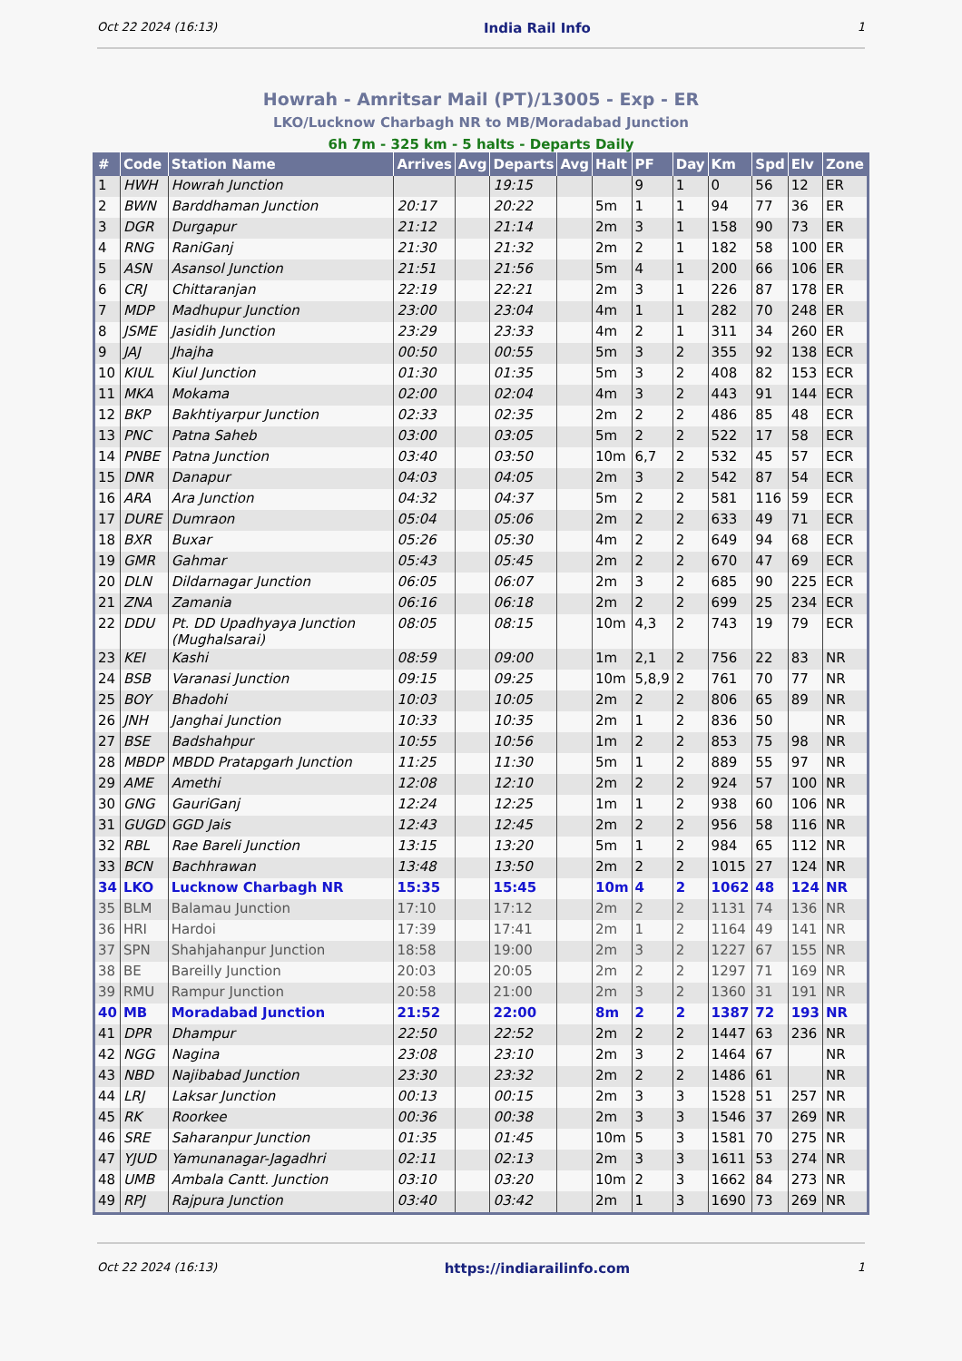Oct 22 2024 (16:13) India Rail Info 1
Howrah - Amritsar Mail (PT)/13005 - Exp - ER
LKO/Lucknow Charbagh NR to MB/Moradabad Junction
6h 7m - 325 km - 5 halts - Departs Daily
| # | Code | Station Name | Arrives | Avg | Departs | Avg | Halt | PF | Day | Km | Spd | Elv | Zone |
| --- | --- | --- | --- | --- | --- | --- | --- | --- | --- | --- | --- | --- | --- |
| 1 | HWH | Howrah Junction | | | 19:15 | | | 9 | 1 | 0 | 56 | 12 | ER |
| 2 | BWN | Barddhaman Junction | 20:17 | | 20:22 | | 5m | 1 | 1 | 94 | 77 | 36 | ER |
| 3 | DGR | Durgapur | 21:12 | | 21:14 | | 2m | 3 | 1 | 158 | 90 | 73 | ER |
| 4 | RNG | RaniGanj | 21:30 | | 21:32 | | 2m | 2 | 1 | 182 | 58 | 100 | ER |
| 5 | ASN | Asansol Junction | 21:51 | | 21:56 | | 5m | 4 | 1 | 200 | 66 | 106 | ER |
| 6 | CRJ | Chittaranjan | 22:19 | | 22:21 | | 2m | 3 | 1 | 226 | 87 | 178 | ER |
| 7 | MDP | Madhupur Junction | 23:00 | | 23:04 | | 4m | 1 | 1 | 282 | 70 | 248 | ER |
| 8 | JSME | Jasidih Junction | 23:29 | | 23:33 | | 4m | 2 | 1 | 311 | 34 | 260 | ER |
| 9 | JAJ | Jhajha | 00:50 | | 00:55 | | 5m | 3 | 2 | 355 | 92 | 138 | ECR |
| 10 | KIUL | Kiul Junction | 01:30 | | 01:35 | | 5m | 3 | 2 | 408 | 82 | 153 | ECR |
| 11 | MKA | Mokama | 02:00 | | 02:04 | | 4m | 3 | 2 | 443 | 91 | 144 | ECR |
| 12 | BKP | Bakhtiyarpur Junction | 02:33 | | 02:35 | | 2m | 2 | 2 | 486 | 85 | 48 | ECR |
| 13 | PNC | Patna Saheb | 03:00 | | 03:05 | | 5m | 2 | 2 | 522 | 17 | 58 | ECR |
| 14 | PNBE | Patna Junction | 03:40 | | 03:50 | | 10m | 6,7 | 2 | 532 | 45 | 57 | ECR |
| 15 | DNR | Danapur | 04:03 | | 04:05 | | 2m | 3 | 2 | 542 | 87 | 54 | ECR |
| 16 | ARA | Ara Junction | 04:32 | | 04:37 | | 5m | 2 | 2 | 581 | 116 | 59 | ECR |
| 17 | DURE | Dumraon | 05:04 | | 05:06 | | 2m | 2 | 2 | 633 | 49 | 71 | ECR |
| 18 | BXR | Buxar | 05:26 | | 05:30 | | 4m | 2 | 2 | 649 | 94 | 68 | ECR |
| 19 | GMR | Gahmar | 05:43 | | 05:45 | | 2m | 2 | 2 | 670 | 47 | 69 | ECR |
| 20 | DLN | Dildarnagar Junction | 06:05 | | 06:07 | | 2m | 3 | 2 | 685 | 90 | 225 | ECR |
| 21 | ZNA | Zamania | 06:16 | | 06:18 | | 2m | 2 | 2 | 699 | 25 | 234 | ECR |
| 22 | DDU | Pt. DD Upadhyaya Junction (Mughalsarai) | 08:05 | | 08:15 | | 10m | 4,3 | 2 | 743 | 19 | 79 | ECR |
| 23 | KEI | Kashi | 08:59 | | 09:00 | | 1m | 2,1 | 2 | 756 | 22 | 83 | NR |
| 24 | BSB | Varanasi Junction | 09:15 | | 09:25 | | 10m | 5,8,9 | 2 | 761 | 70 | 77 | NR |
| 25 | BOY | Bhadohi | 10:03 | | 10:05 | | 2m | 2 | 2 | 806 | 65 | 89 | NR |
| 26 | JNH | Janghai Junction | 10:33 | | 10:35 | | 2m | 1 | 2 | 836 | 50 | | NR |
| 27 | BSE | Badshahpur | 10:55 | | 10:56 | | 1m | 2 | 2 | 853 | 75 | 98 | NR |
| 28 | MBDP | MBDD Pratapgarh Junction | 11:25 | | 11:30 | | 5m | 1 | 2 | 889 | 55 | 97 | NR |
| 29 | AME | Amethi | 12:08 | | 12:10 | | 2m | 2 | 2 | 924 | 57 | 100 | NR |
| 30 | GNG | GauriGanj | 12:24 | | 12:25 | | 1m | 1 | 2 | 938 | 60 | 106 | NR |
| 31 | GUGD | GGD Jais | 12:43 | | 12:45 | | 2m | 2 | 2 | 956 | 58 | 116 | NR |
| 32 | RBL | Rae Bareli Junction | 13:15 | | 13:20 | | 5m | 1 | 2 | 984 | 65 | 112 | NR |
| 33 | BCN | Bachhrawan | 13:48 | | 13:50 | | 2m | 2 | 2 | 1015 | 27 | 124 | NR |
| 34 | LKO | Lucknow Charbagh NR | 15:35 | | 15:45 | | 10m | 4 | 2 | 1062 | 48 | 124 | NR |
| 35 | BLM | Balamau Junction | 17:10 | | 17:12 | | 2m | 2 | 2 | 1131 | 74 | 136 | NR |
| 36 | HRI | Hardoi | 17:39 | | 17:41 | | 2m | 1 | 2 | 1164 | 49 | 141 | NR |
| 37 | SPN | Shahjahanpur Junction | 18:58 | | 19:00 | | 2m | 3 | 2 | 1227 | 67 | 155 | NR |
| 38 | BE | Bareilly Junction | 20:03 | | 20:05 | | 2m | 2 | 2 | 1297 | 71 | 169 | NR |
| 39 | RMU | Rampur Junction | 20:58 | | 21:00 | | 2m | 3 | 2 | 1360 | 31 | 191 | NR |
| 40 | MB | Moradabad Junction | 21:52 | | 22:00 | | 8m | 2 | 2 | 1387 | 72 | 193 | NR |
| 41 | DPR | Dhampur | 22:50 | | 22:52 | | 2m | 2 | 2 | 1447 | 63 | 236 | NR |
| 42 | NGG | Nagina | 23:08 | | 23:10 | | 2m | 3 | 2 | 1464 | 67 | | NR |
| 43 | NBD | Najibabad Junction | 23:30 | | 23:32 | | 2m | 2 | 2 | 1486 | 61 | | NR |
| 44 | LRJ | Laksar Junction | 00:13 | | 00:15 | | 2m | 3 | 3 | 1528 | 51 | 257 | NR |
| 45 | RK | Roorkee | 00:36 | | 00:38 | | 2m | 3 | 3 | 1546 | 37 | 269 | NR |
| 46 | SRE | Saharanpur Junction | 01:35 | | 01:45 | | 10m | 5 | 3 | 1581 | 70 | 275 | NR |
| 47 | YJUD | Yamunanagar-Jagadhri | 02:11 | | 02:13 | | 2m | 3 | 3 | 1611 | 53 | 274 | NR |
| 48 | UMB | Ambala Cantt. Junction | 03:10 | | 03:20 | | 10m | 2 | 3 | 1662 | 84 | 273 | NR |
| 49 | RPJ | Rajpura Junction | 03:40 | | 03:42 | | 2m | 1 | 3 | 1690 | 73 | 269 | NR |
Oct 22 2024 (16:13) https://indiarailinfo.com 1